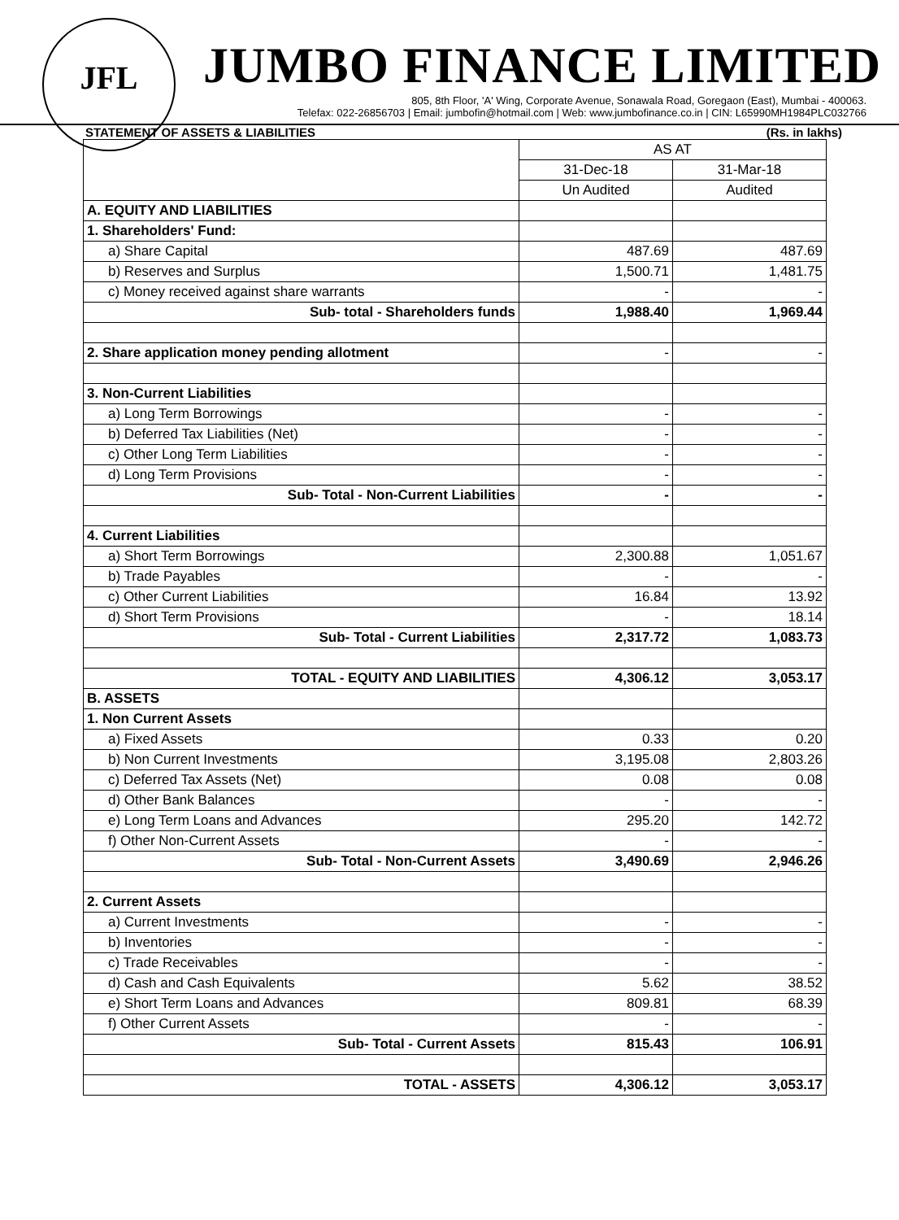JFL
JUMBO FINANCE LIMITED
805, 8th Floor, 'A' Wing, Corporate Avenue, Sonawala Road, Goregaon (East), Mumbai - 400063.
Telefax: 022-26856703 | Email: jumbofin@hotmail.com | Web: www.jumbofinance.co.in | CIN: L65990MH1984PLC032766
STATEMENT OF ASSETS & LIABILITIES (Rs. in lakhs)
| | AS AT | |
| --- | --- | --- |
| | 31-Dec-18 | 31-Mar-18 |
| | Un Audited | Audited |
| A. EQUITY AND LIABILITIES | | |
| 1. Shareholders' Fund: | | |
| a) Share Capital | 487.69 | 487.69 |
| b) Reserves and Surplus | 1,500.71 | 1,481.75 |
| c) Money received against share warrants | - | - |
| Sub- total - Shareholders funds | 1,988.40 | 1,969.44 |
| 2. Share application money pending allotment | - | - |
| 3. Non-Current Liabilities | | |
| a) Long Term Borrowings | - | - |
| b) Deferred Tax Liabilities (Net) | - | - |
| c) Other Long Term Liabilities | - | - |
| d) Long Term Provisions | - | - |
| Sub- Total - Non-Current Liabilities | - | - |
| 4. Current Liabilities | | |
| a) Short Term Borrowings | 2,300.88 | 1,051.67 |
| b) Trade Payables | - | - |
| c) Other Current Liabilities | 16.84 | 13.92 |
| d) Short Term Provisions | - | 18.14 |
| Sub- Total - Current Liabilities | 2,317.72 | 1,083.73 |
| TOTAL - EQUITY AND LIABILITIES | 4,306.12 | 3,053.17 |
| B. ASSETS | | |
| 1. Non Current Assets | | |
| a) Fixed Assets | 0.33 | 0.20 |
| b) Non Current Investments | 3,195.08 | 2,803.26 |
| c) Deferred Tax Assets (Net) | 0.08 | 0.08 |
| d) Other Bank Balances | - | - |
| e) Long Term Loans and Advances | 295.20 | 142.72 |
| f) Other Non-Current Assets | - | - |
| Sub- Total - Non-Current Assets | 3,490.69 | 2,946.26 |
| 2. Current Assets | | |
| a) Current Investments | - | - |
| b) Inventories | - | - |
| c) Trade Receivables | - | - |
| d) Cash and Cash Equivalents | 5.62 | 38.52 |
| e) Short Term Loans and Advances | 809.81 | 68.39 |
| f) Other Current Assets | - | - |
| Sub- Total - Current Assets | 815.43 | 106.91 |
| TOTAL - ASSETS | 4,306.12 | 3,053.17 |